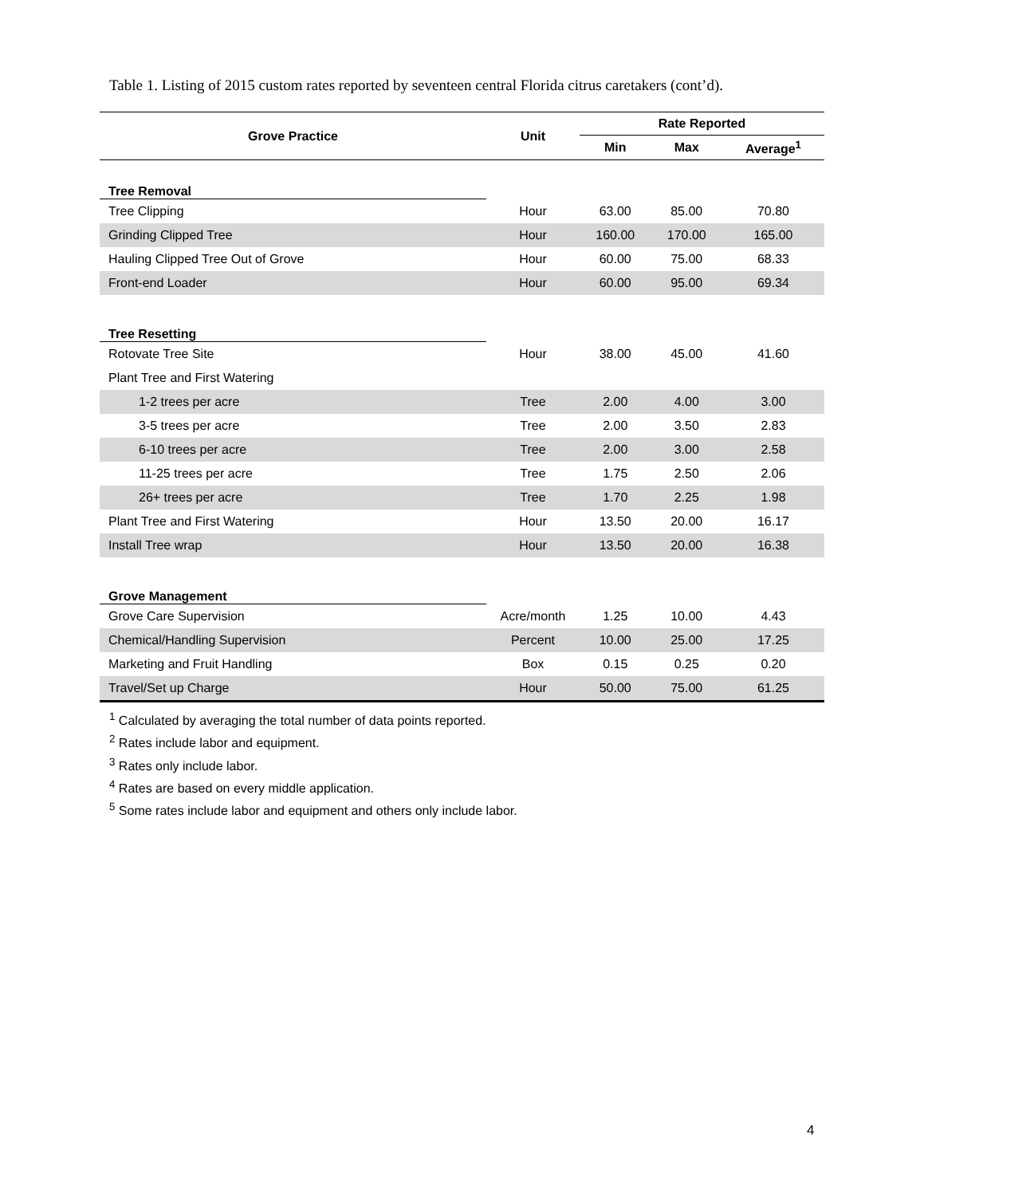Table 1. Listing of 2015 custom rates reported by seventeen central Florida citrus caretakers (cont’d).
| Grove Practice | Unit | Rate Reported | | |
| --- | --- | --- | --- | --- |
| | | Min | Max | Average<sup>1</sup> |
| Tree Removal | | | | |
| Tree Clipping | Hour | 63.00 | 85.00 | 70.80 |
| Grinding Clipped Tree | Hour | 160.00 | 170.00 | 165.00 |
| Hauling Clipped Tree Out of Grove | Hour | 60.00 | 75.00 | 68.33 |
| Front-end Loader | Hour | 60.00 | 95.00 | 69.34 |
| Tree Resetting | | | | |
| Rotovate Tree Site | Hour | 38.00 | 45.00 | 41.60 |
| Plant Tree and First Watering | | | | |
| 1-2 trees per acre | Tree | 2.00 | 4.00 | 3.00 |
| 3-5 trees per acre | Tree | 2.00 | 3.50 | 2.83 |
| 6-10 trees per acre | Tree | 2.00 | 3.00 | 2.58 |
| 11-25 trees per acre | Tree | 1.75 | 2.50 | 2.06 |
| 26+ trees per acre | Tree | 1.70 | 2.25 | 1.98 |
| Plant Tree and First Watering | Hour | 13.50 | 20.00 | 16.17 |
| Install Tree wrap | Hour | 13.50 | 20.00 | 16.38 |
| Grove Management | | | | |
| Grove Care Supervision | Acre/month | 1.25 | 10.00 | 4.43 |
| Chemical/Handling Supervision | Percent | 10.00 | 25.00 | 17.25 |
| Marketing and Fruit Handling | Box | 0.15 | 0.25 | 0.20 |
| Travel/Set up Charge | Hour | 50.00 | 75.00 | 61.25 |
<sup>1</sup> Calculated by averaging the total number of data points reported.
<sup>2</sup> Rates include labor and equipment.
<sup>3</sup> Rates only include labor.
<sup>4</sup> Rates are based on every middle application.
<sup>5</sup> Some rates include labor and equipment and others only include labor.
4